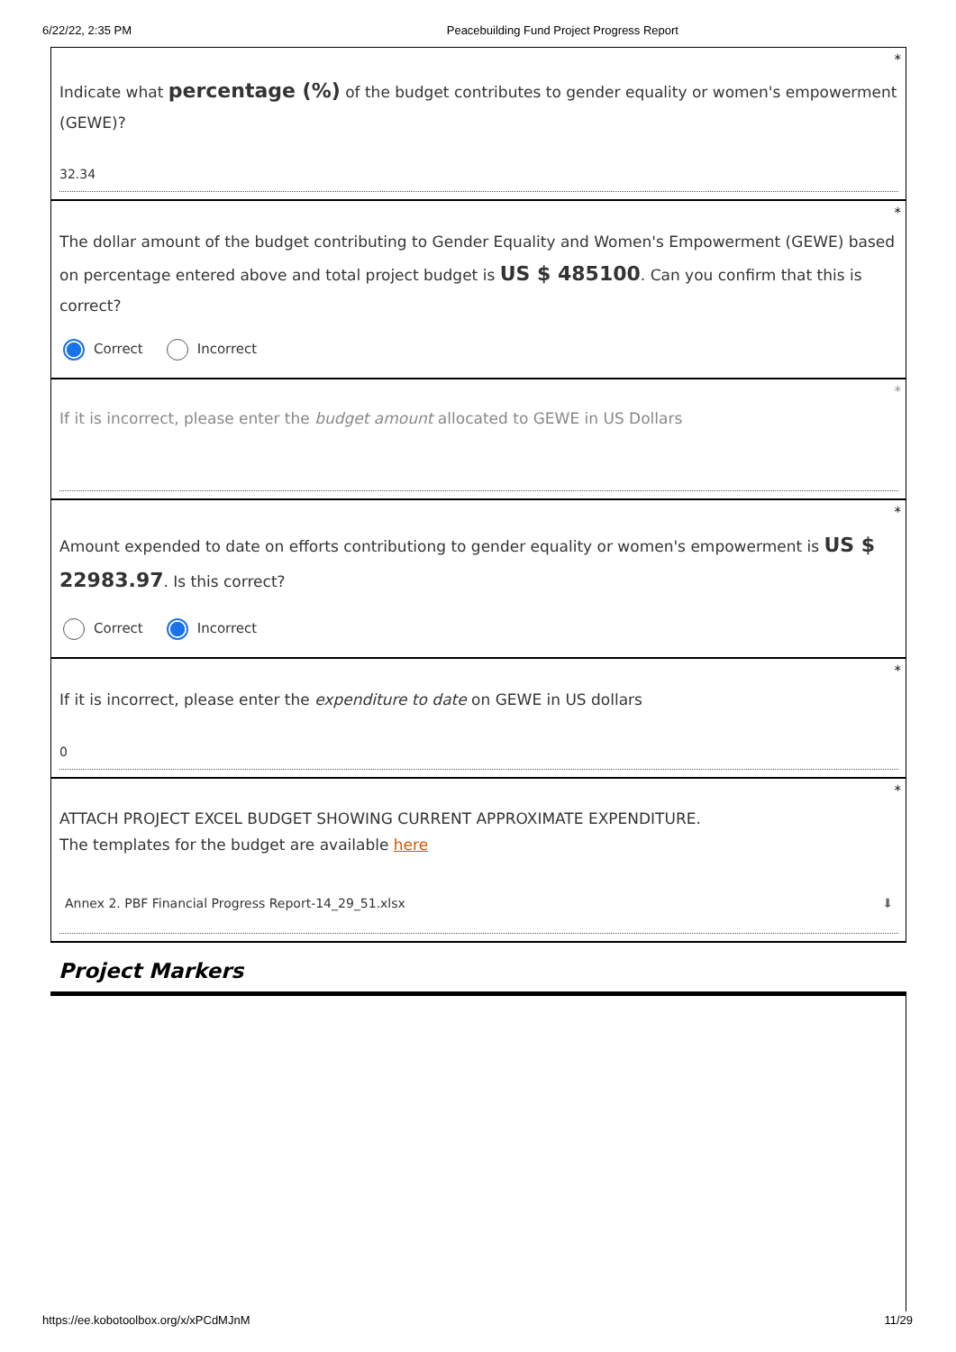6/22/22, 2:35 PM Peacebuilding Fund Project Progress Report
*
Indicate what percentage (%) of the budget contributes to gender equality or women's empowerment (GEWE)?
32.34
*
The dollar amount of the budget contributing to Gender Equality and Women's Empowerment (GEWE) based on percentage entered above and total project budget is US $ 485100. Can you confirm that this is correct?
Correct Incorrect
*
If it is incorrect, please enter the budget amount allocated to GEWE in US Dollars
*
Amount expended to date on efforts contributiong to gender equality or women's empowerment is US $ 22983.97. Is this correct?
Correct Incorrect
*
If it is incorrect, please enter the expenditure to date on GEWE in US dollars
0
*
ATTACH PROJECT EXCEL BUDGET SHOWING CURRENT APPROXIMATE EXPENDITURE.
The templates for the budget are available here
Annex 2. PBF Financial Progress Report-14_29_51.xlsx ⬇
Project Markers
https://ee.kobotoolbox.org/x/xPCdMJnM 11/29